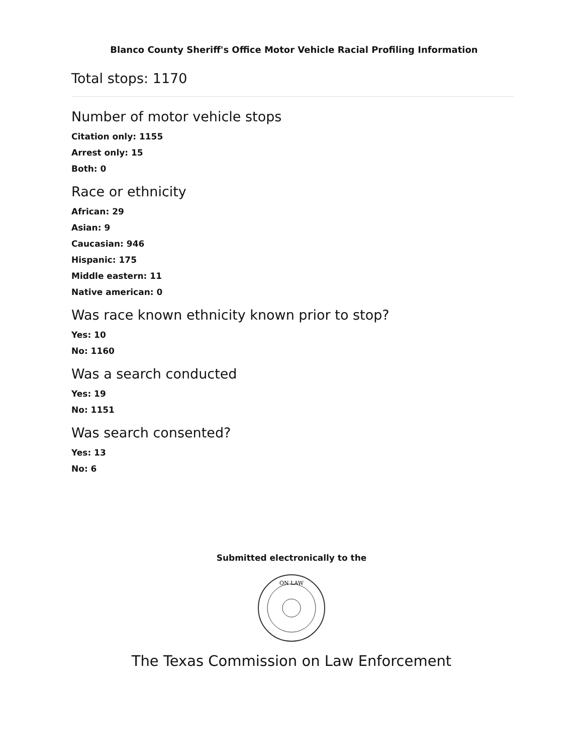Blanco County Sheriff's Office Motor Vehicle Racial Profiling Information
Total stops: 1170
Number of motor vehicle stops
Citation only: 1155
Arrest only: 15
Both: 0
Race or ethnicity
African: 29
Asian: 9
Caucasian: 946
Hispanic: 175
Middle eastern: 11
Native american: 0
Was race known ethnicity known prior to stop?
Yes: 10
No: 1160
Was a search conducted
Yes: 19
No: 1151
Was search consented?
Yes: 13
No: 6
Submitted electronically to the
ON LAW
The Texas Commission on Law Enforcement